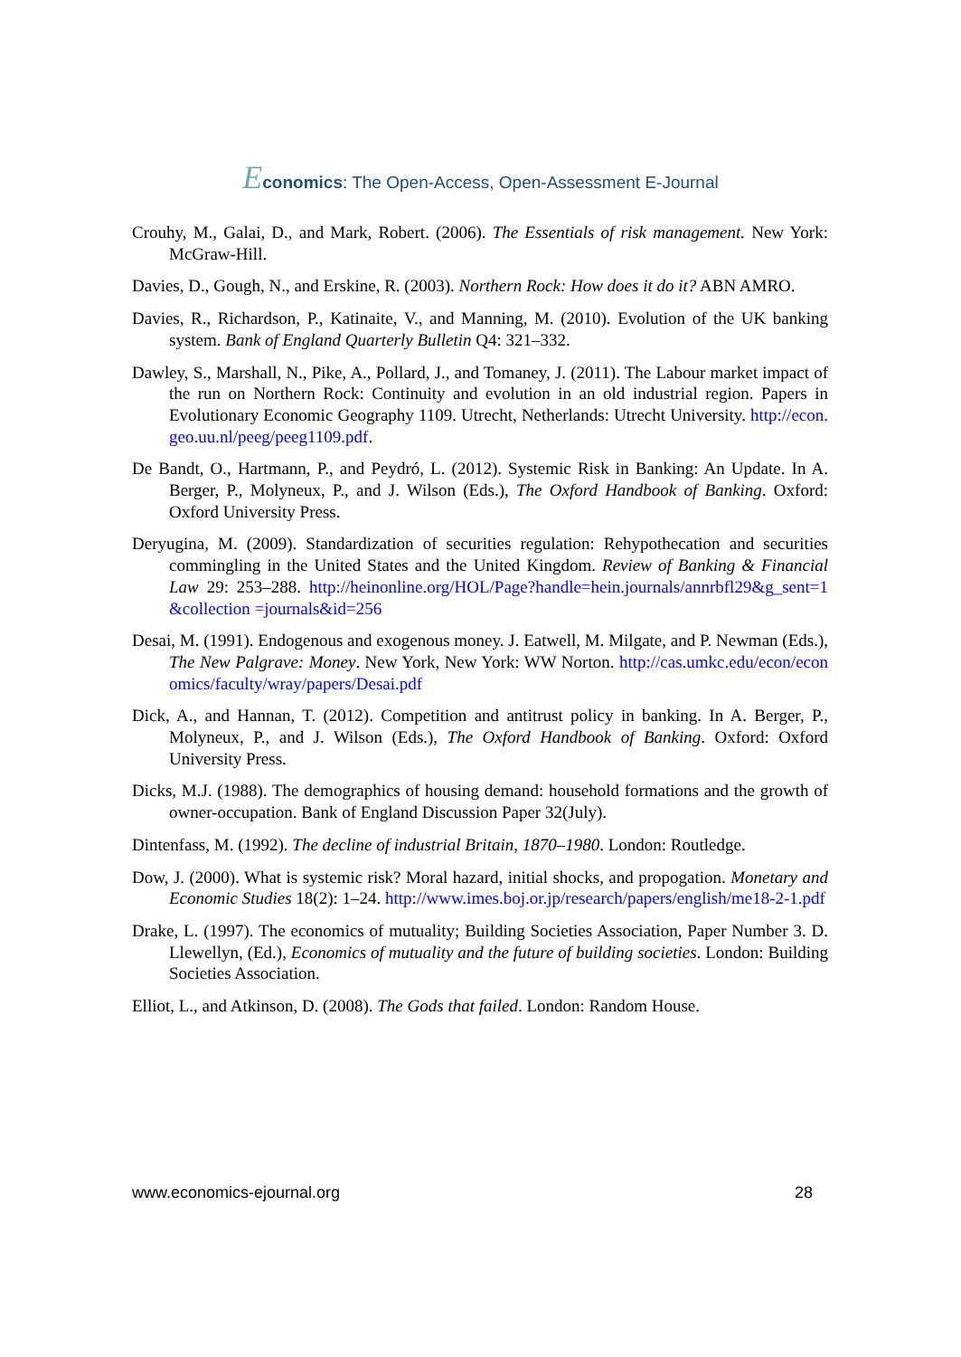Economics: The Open-Access, Open-Assessment E-Journal
Crouhy, M., Galai, D., and Mark, Robert. (2006). The Essentials of risk management. New York: McGraw-Hill.
Davies, D., Gough, N., and Erskine, R. (2003). Northern Rock: How does it do it? ABN AMRO.
Davies, R., Richardson, P., Katinaite, V., and Manning, M. (2010). Evolution of the UK banking system. Bank of England Quarterly Bulletin Q4: 321–332.
Dawley, S., Marshall, N., Pike, A., Pollard, J., and Tomaney, J. (2011). The Labour market impact of the run on Northern Rock: Continuity and evolution in an old industrial region. Papers in Evolutionary Economic Geography 1109. Utrecht, Netherlands: Utrecht University. http://econ.geo.uu.nl/peeg/peeg1109.pdf.
De Bandt, O., Hartmann, P., and Peydró, L. (2012). Systemic Risk in Banking: An Update. In A. Berger, P., Molyneux, P., and J. Wilson (Eds.), The Oxford Handbook of Banking. Oxford: Oxford University Press.
Deryugina, M. (2009). Standardization of securities regulation: Rehypothecation and securities commingling in the United States and the United Kingdom. Review of Banking & Financial Law 29: 253–288. http://heinonline.org/HOL/Page?handle=hein.journals/annrbfl29&g_sent=1&collection =journals&id=256
Desai, M. (1991). Endogenous and exogenous money. J. Eatwell, M. Milgate, and P. Newman (Eds.), The New Palgrave: Money. New York, New York: WW Norton. http://cas.umkc.edu/econ/economics/faculty/wray/papers/Desai.pdf
Dick, A., and Hannan, T. (2012). Competition and antitrust policy in banking. In A. Berger, P., Molyneux, P., and J. Wilson (Eds.), The Oxford Handbook of Banking. Oxford: Oxford University Press.
Dicks, M.J. (1988). The demographics of housing demand: household formations and the growth of owner-occupation. Bank of England Discussion Paper 32(July).
Dintenfass, M. (1992). The decline of industrial Britain, 1870–1980. London: Routledge.
Dow, J. (2000). What is systemic risk? Moral hazard, initial shocks, and propogation. Monetary and Economic Studies 18(2): 1–24. http://www.imes.boj.or.jp/research/papers/english/me18-2-1.pdf
Drake, L. (1997). The economics of mutuality; Building Societies Association, Paper Number 3. D. Llewellyn, (Ed.), Economics of mutuality and the future of building societies. London: Building Societies Association.
Elliot, L., and Atkinson, D. (2008). The Gods that failed. London: Random House.
www.economics-ejournal.org 28